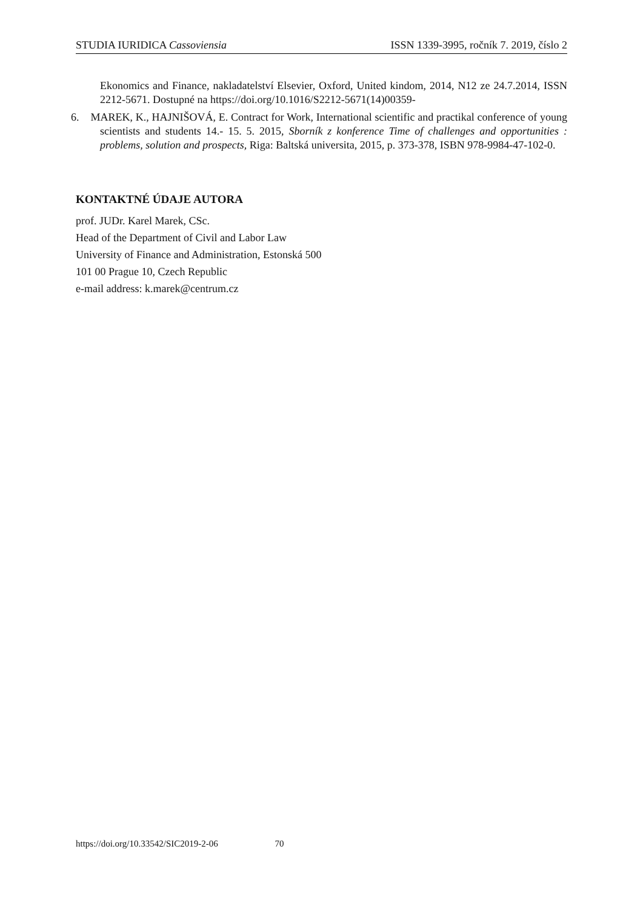STUDIA IURIDICA Cassoviensia ISSN 1339-3995, ročník 7. 2019, číslo 2
Ekonomics and Finance, nakladatelství Elsevier, Oxford, United kindom, 2014, N12 ze 24.7.2014, ISSN 2212-5671. Dostupné na https://doi.org/10.1016/S2212-5671(14)00359-
6. MAREK, K., HAJNIŠOVÁ, E. Contract for Work, International scientific and practikal conference of young scientists and students 14.- 15. 5. 2015, Sborník z konference Time of challenges and opportunities : problems, solution and prospects, Riga: Baltská universita, 2015, p. 373-378, ISBN 978-9984-47-102-0.
KONTAKTNÉ ÚDAJE AUTORA
prof. JUDr. Karel Marek, CSc.
Head of the Department of Civil and Labor Law
University of Finance and Administration, Estonská 500
101 00 Prague 10, Czech Republic
e-mail address: k.marek@centrum.cz
https://doi.org/10.33542/SIC2019-2-06 70